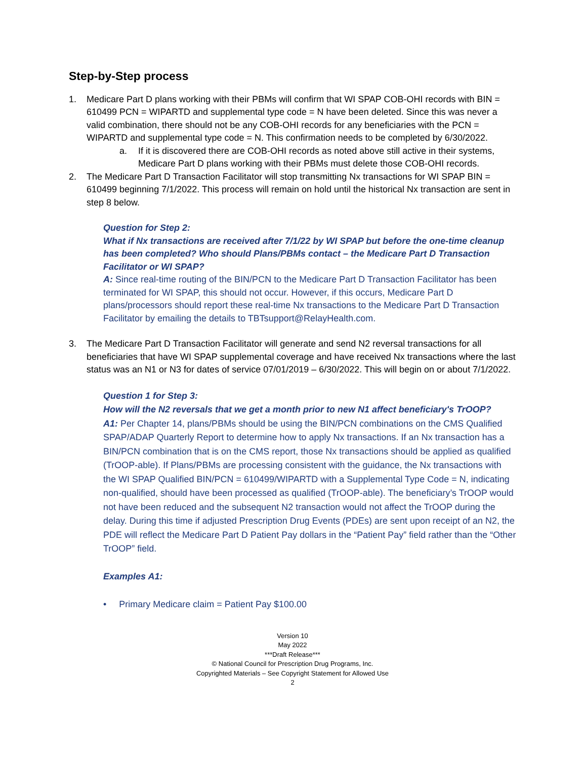Step-by-Step process
1. Medicare Part D plans working with their PBMs will confirm that WI SPAP COB-OHI records with BIN = 610499 PCN = WIPARTD and supplemental type code = N have been deleted. Since this was never a valid combination, there should not be any COB-OHI records for any beneficiaries with the PCN = WIPARTD and supplemental type code = N. This confirmation needs to be completed by 6/30/2022.
a. If it is discovered there are COB-OHI records as noted above still active in their systems, Medicare Part D plans working with their PBMs must delete those COB-OHI records.
2. The Medicare Part D Transaction Facilitator will stop transmitting Nx transactions for WI SPAP BIN = 610499 beginning 7/1/2022. This process will remain on hold until the historical Nx transaction are sent in step 8 below.
Question for Step 2:
What if Nx transactions are received after 7/1/22 by WI SPAP but before the one-time cleanup has been completed? Who should Plans/PBMs contact – the Medicare Part D Transaction Facilitator or WI SPAP?
A: Since real-time routing of the BIN/PCN to the Medicare Part D Transaction Facilitator has been terminated for WI SPAP, this should not occur. However, if this occurs, Medicare Part D plans/processors should report these real-time Nx transactions to the Medicare Part D Transaction Facilitator by emailing the details to TBTsupport@RelayHealth.com.
3. The Medicare Part D Transaction Facilitator will generate and send N2 reversal transactions for all beneficiaries that have WI SPAP supplemental coverage and have received Nx transactions where the last status was an N1 or N3 for dates of service 07/01/2019 – 6/30/2022. This will begin on or about 7/1/2022.
Question 1 for Step 3:
How will the N2 reversals that we get a month prior to new N1 affect beneficiary's TrOOP?
A1: Per Chapter 14, plans/PBMs should be using the BIN/PCN combinations on the CMS Qualified SPAP/ADAP Quarterly Report to determine how to apply Nx transactions. If an Nx transaction has a BIN/PCN combination that is on the CMS report, those Nx transactions should be applied as qualified (TrOOP-able). If Plans/PBMs are processing consistent with the guidance, the Nx transactions with the WI SPAP Qualified BIN/PCN = 610499/WIPARTD with a Supplemental Type Code = N, indicating non-qualified, should have been processed as qualified (TrOOP-able). The beneficiary’s TrOOP would not have been reduced and the subsequent N2 transaction would not affect the TrOOP during the delay. During this time if adjusted Prescription Drug Events (PDEs) are sent upon receipt of an N2, the PDE will reflect the Medicare Part D Patient Pay dollars in the “Patient Pay” field rather than the “Other TrOOP” field.
Examples A1:
• Primary Medicare claim = Patient Pay $100.00
Version 10
May 2022
***Draft Release***
© National Council for Prescription Drug Programs, Inc.
Copyrighted Materials – See Copyright Statement for Allowed Use
2